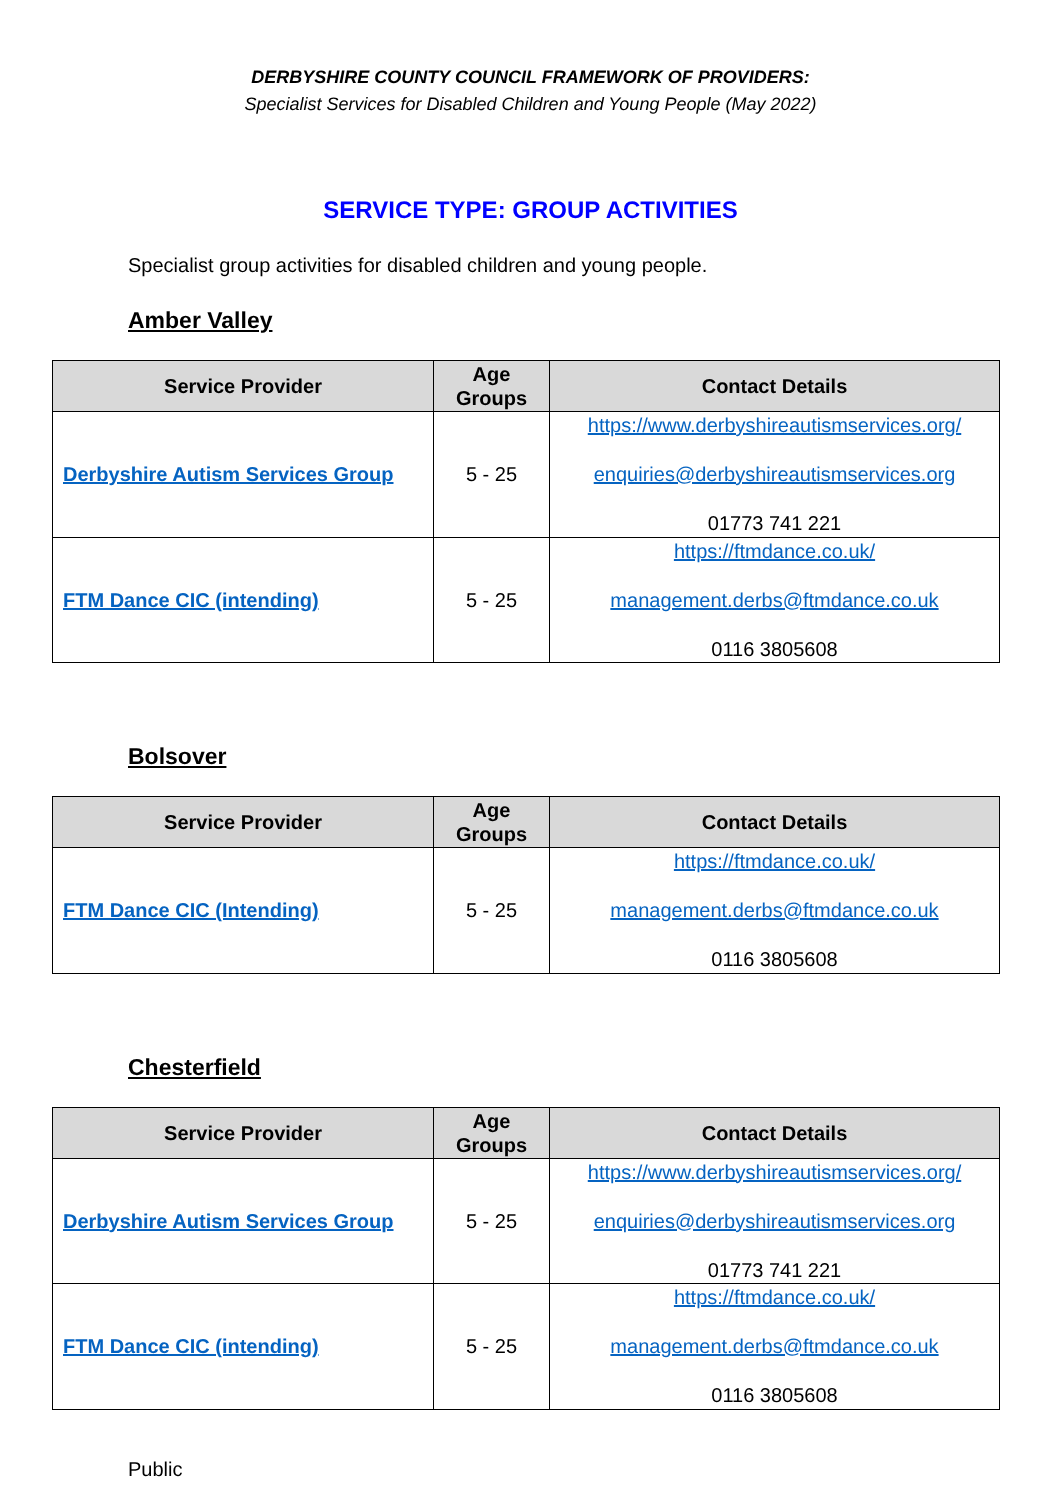DERBYSHIRE COUNTY COUNCIL FRAMEWORK OF PROVIDERS:
Specialist Services for Disabled Children and Young People (May 2022)
SERVICE TYPE: GROUP ACTIVITIES
Specialist group activities for disabled children and young people.
Amber Valley
| Service Provider | Age Groups | Contact Details |
| --- | --- | --- |
| Derbyshire Autism Services Group | 5 - 25 | https://www.derbyshireautismservices.org/ enquiries@derbyshireautismservices.org 01773 741 221 |
| FTM Dance CIC (intending) | 5 - 25 | https://ftmdance.co.uk/ management.derbs@ftmdance.co.uk 0116 3805608 |
Bolsover
| Service Provider | Age Groups | Contact Details |
| --- | --- | --- |
| FTM Dance CIC (Intending) | 5 - 25 | https://ftmdance.co.uk/ management.derbs@ftmdance.co.uk 0116 3805608 |
Chesterfield
| Service Provider | Age Groups | Contact Details |
| --- | --- | --- |
| Derbyshire Autism Services Group | 5 - 25 | https://www.derbyshireautismservices.org/ enquiries@derbyshireautismservices.org 01773 741 221 |
| FTM Dance CIC (intending) | 5 - 25 | https://ftmdance.co.uk/ management.derbs@ftmdance.co.uk 0116 3805608 |
Public